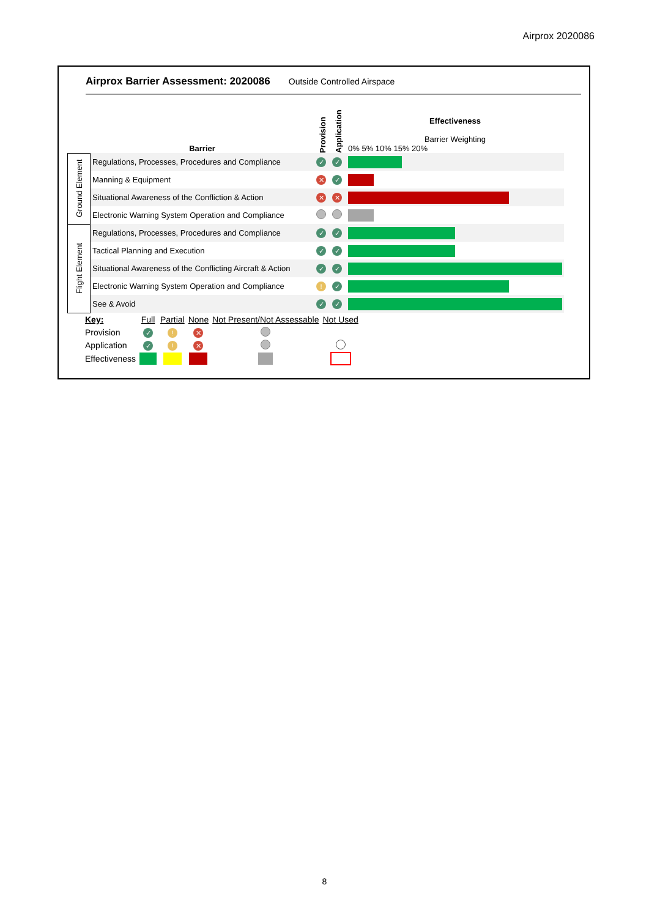Airprox 2020086
Airprox Barrier Assessment: 2020086 Outside Controlled Airspace
| | Barrier | Provision | Application | Effectiveness Barrier Weighting 0% 5% 10% 15% 20% |
| Ground Element | Regulations, Processes, Procedures and Compliance | ✓ | ✓ | |
| | Manning & Equipment | ✕ | ✓ | |
| | Situational Awareness of the Confliction & Action | ✕ | ✕ | |
| | Electronic Warning System Operation and Compliance | | | |
| Flight Element | Regulations, Processes, Procedures and Compliance | ✓ | ✓ | |
| | Tactical Planning and Execution | ✓ | ✓ | |
| | Situational Awareness of the Conflicting Aircraft & Action | ✓ | ✓ | |
| | Electronic Warning System Operation and Compliance | ! | ✓ | |
| | See & Avoid | ✓ | ✓ | |
| Key: | Full | Partial | None | Not Present/Not Assessable | Not Used |
| Provision | ✓ | ! | ✕ | | |
| Application | ✓ | ! | ✕ | | |
| Effectiveness | | | | | |
8